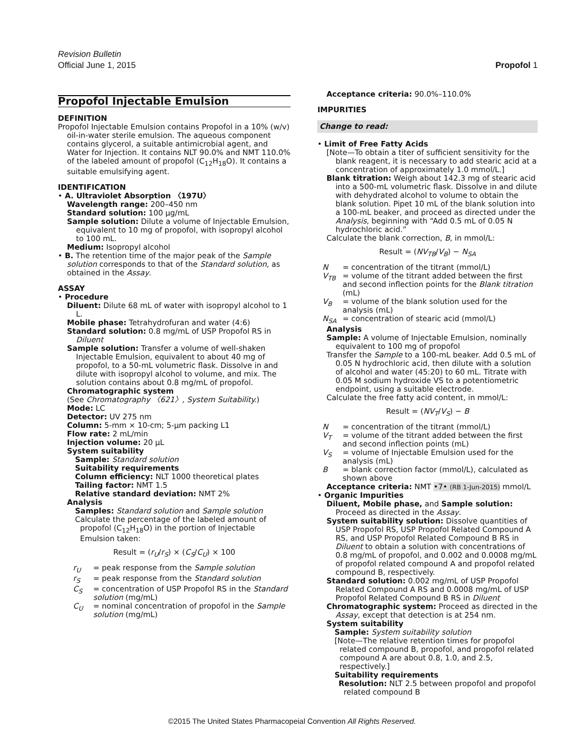Revision Bulletin
Official June 1, 2015
Propofol 1
Propofol Injectable Emulsion
DEFINITION
Propofol Injectable Emulsion contains Propofol in a 10% (w/v) oil-in-water sterile emulsion. The aqueous component contains glycerol, a suitable antimicrobial agent, and Water for Injection. It contains NLT 90.0% and NMT 110.0% of the labeled amount of propofol (C<sub>12</sub>H<sub>18</sub>O). It contains a suitable emulsifying agent.
IDENTIFICATION
• A. Ultraviolet Absorption 〈197U〉
Wavelength range: 200–450 nm
Standard solution: 100 µg/mL
Sample solution: Dilute a volume of Injectable Emulsion, equivalent to 10 mg of propofol, with isopropyl alcohol to 100 mL.
Medium: Isopropyl alcohol
• B. The retention time of the major peak of the Sample solution corresponds to that of the Standard solution, as obtained in the Assay.
ASSAY
• Procedure
Diluent: Dilute 68 mL of water with isopropyl alcohol to 1 L.
Mobile phase: Tetrahydrofuran and water (4:6)
Standard solution: 0.8 mg/mL of USP Propofol RS in Diluent
Sample solution: Transfer a volume of well-shaken Injectable Emulsion, equivalent to about 40 mg of propofol, to a 50-mL volumetric flask. Dissolve in and dilute with isopropyl alcohol to volume, and mix. The solution contains about 0.8 mg/mL of propofol.
Chromatographic system
(See Chromatography 〈621〉, System Suitability.)
Mode: LC
Detector: UV 275 nm
Column: 5-mm × 10-cm; 5-µm packing L1
Flow rate: 2 mL/min
Injection volume: 20 µL
System suitability
Sample: Standard solution
Suitability requirements
Column efficiency: NLT 1000 theoretical plates
Tailing factor: NMT 1.5
Relative standard deviation: NMT 2%
Analysis
Samples: Standard solution and Sample solution
Calculate the percentage of the labeled amount of propofol (C<sub>12</sub>H<sub>18</sub>O) in the portion of Injectable Emulsion taken:
Result = (r<sub>U</sub>/r<sub>S</sub>) × (C<sub>S</sub>/C<sub>U</sub>) × 100
r<sub>U</sub> = peak response from the Sample solution
r<sub>S</sub> = peak response from the Standard solution
C<sub>S</sub> = concentration of USP Propofol RS in the Standard solution (mg/mL)
C<sub>U</sub> = nominal concentration of propofol in the Sample solution (mg/mL)
Acceptance criteria: 90.0%–110.0%
IMPURITIES
Change to read:
• Limit of Free Fatty Acids
[Note—To obtain a titer of sufficient sensitivity for the blank reagent, it is necessary to add stearic acid at a concentration of approximately 1.0 mmol/L.]
Blank titration: Weigh about 142.3 mg of stearic acid into a 500-mL volumetric flask. Dissolve in and dilute with dehydrated alcohol to volume to obtain the blank solution. Pipet 10 mL of the blank solution into a 100-mL beaker, and proceed as directed under the Analysis, beginning with “Add 0.5 mL of 0.05 N hydrochloric acid.”
Calculate the blank correction, B, in mmol/L:
Result = (NV<sub>TB</sub>/V<sub>B</sub>) − N<sub>SA</sub>
N = concentration of the titrant (mmol/L)
V<sub>TB</sub> = volume of the titrant added between the first and second inflection points for the Blank titration (mL)
V<sub>B</sub> = volume of the blank solution used for the analysis (mL)
N<sub>SA</sub> = concentration of stearic acid (mmol/L)
Analysis
Sample: A volume of Injectable Emulsion, nominally equivalent to 100 mg of propofol
Transfer the Sample to a 100-mL beaker. Add 0.5 mL of 0.05 N hydrochloric acid, then dilute with a solution of alcohol and water (45:20) to 60 mL. Titrate with 0.05 M sodium hydroxide VS to a potentiometric endpoint, using a suitable electrode.
Calculate the free fatty acid content, in mmol/L:
Result = (NV<sub>T</sub>/V<sub>S</sub>) − B
N = concentration of the titrant (mmol/L)
V<sub>T</sub> = volume of the titrant added between the first and second inflection points (mL)
V<sub>S</sub> = volume of Injectable Emulsion used for the analysis (mL)
B = blank correction factor (mmol/L), calculated as shown above
Acceptance criteria: NMT •7• (RB 1-Jun-2015) mmol/L
• Organic Impurities
Diluent, Mobile phase, and Sample solution: Proceed as directed in the Assay.
System suitability solution: Dissolve quantities of USP Propofol RS, USP Propofol Related Compound A RS, and USP Propofol Related Compound B RS in Diluent to obtain a solution with concentrations of 0.8 mg/mL of propofol, and 0.002 and 0.0008 mg/mL of propofol related compound A and propofol related compound B, respectively.
Standard solution: 0.002 mg/mL of USP Propofol Related Compound A RS and 0.0008 mg/mL of USP Propofol Related Compound B RS in Diluent
Chromatographic system: Proceed as directed in the Assay, except that detection is at 254 nm.
System suitability
Sample: System suitability solution
[Note—The relative retention times for propofol related compound B, propofol, and propofol related compound A are about 0.8, 1.0, and 2.5, respectively.]
Suitability requirements
Resolution: NLT 2.5 between propofol and propofol related compound B
©2015 The United States Pharmacopeial Convention All Rights Reserved.